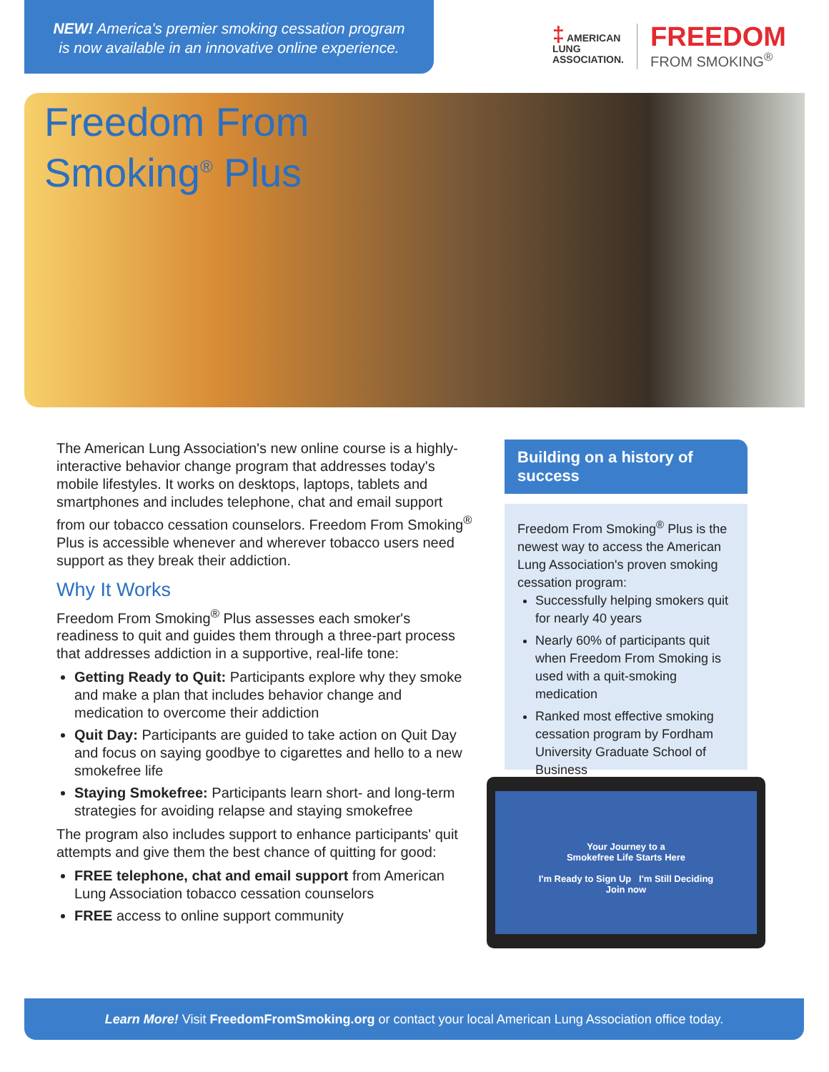NEW! America's premier smoking cessation program
is now available in an innovative online experience.
‡ AMERICAN
LUNG
ASSOCIATION.
FREEDOM
FROM SMOKING<sup>®</sup>
Freedom From
Smoking<sup>®</sup> Plus
The American Lung Association's new online course is a highly-interactive behavior change program that addresses today's mobile lifestyles. It works on desktops, laptops, tablets and smartphones and includes telephone, chat and email support from our tobacco cessation counselors. Freedom From Smoking<sup>®</sup> Plus is accessible whenever and wherever tobacco users need support as they break their addiction.
Why It Works
Freedom From Smoking<sup>®</sup> Plus assesses each smoker's readiness to quit and guides them through a three-part process that addresses addiction in a supportive, real-life tone:
Getting Ready to Quit: Participants explore why they smoke and make a plan that includes behavior change and medication to overcome their addiction
Quit Day: Participants are guided to take action on Quit Day and focus on saying goodbye to cigarettes and hello to a new smokefree life
Staying Smokefree: Participants learn short- and long-term strategies for avoiding relapse and staying smokefree
The program also includes support to enhance participants' quit attempts and give them the best chance of quitting for good:
FREE telephone, chat and email support from American Lung Association tobacco cessation counselors
FREE access to online support community
Building on a history of success
Freedom From Smoking<sup>®</sup> Plus is the newest way to access the American Lung Association's proven smoking cessation program:
Successfully helping smokers quit for nearly 40 years
Nearly 60% of participants quit when Freedom From Smoking is used with a quit-smoking medication
Ranked most effective smoking cessation program by Fordham University Graduate School of Business
Your Journey to a
Smokefree Life Starts Here
I'm Ready to Sign Up I'm Still Deciding
Join now
Learn More! Visit FreedomFromSmoking.org or contact your local American Lung Association office today.